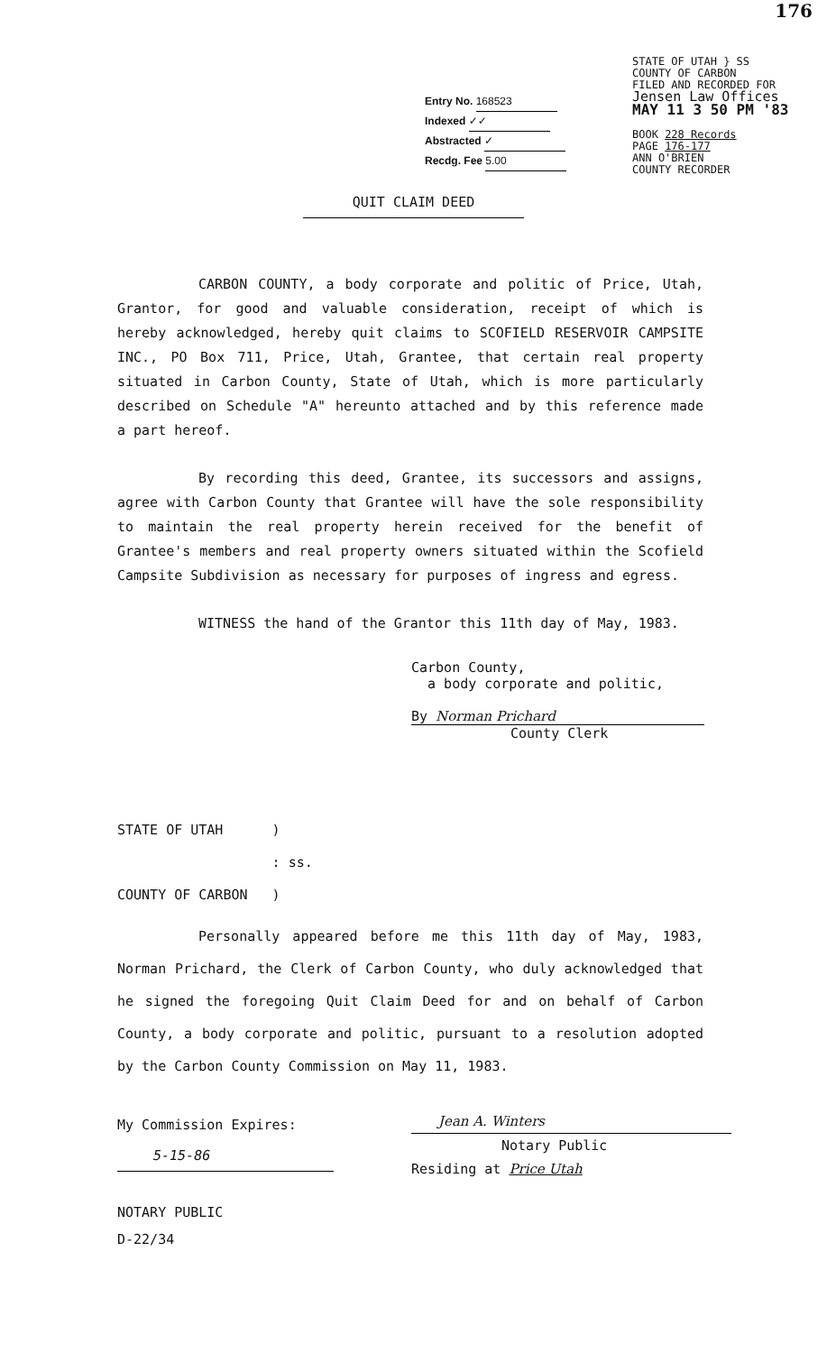176
Entry No. 168523
Indexed ✓✓
Abstracted ✓
Recdg. Fee 5.00
STATE OF UTAH } SS
COUNTY OF CARBON
FILED AND RECORDED FOR
Jensen Law Offices
MAY 11 3 50 PM '83
BOOK 228 Records
PAGE 176-177
ANN O'BRIEN
COUNTY RECORDER
QUIT CLAIM DEED
CARBON COUNTY, a body corporate and politic of Price, Utah, Grantor, for good and valuable consideration, receipt of which is hereby acknowledged, hereby quit claims to SCOFIELD RESERVOIR CAMPSITE INC., PO Box 711, Price, Utah, Grantee, that certain real property situated in Carbon County, State of Utah, which is more particularly described on Schedule "A" hereunto attached and by this reference made a part hereof.
By recording this deed, Grantee, its successors and assigns, agree with Carbon County that Grantee will have the sole responsibility to maintain the real property herein received for the benefit of Grantee's members and real property owners situated within the Scofield Campsite Subdivision as necessary for purposes of ingress and egress.
WITNESS the hand of the Grantor this 11th day of May, 1983.
Carbon County,
a body corporate and politic,
By Norman Prichard
County Clerk
STATE OF UTAH )
: ss.
COUNTY OF CARBON )
Personally appeared before me this 11th day of May, 1983, Norman Prichard, the Clerk of Carbon County, who duly acknowledged that he signed the foregoing Quit Claim Deed for and on behalf of Carbon County, a body corporate and politic, pursuant to a resolution adopted by the Carbon County Commission on May 11, 1983.
My Commission Expires:
5-15-86
Jean A. Winters
Notary Public
Residing at Price Utah
NOTARY PUBLIC
D-22/34